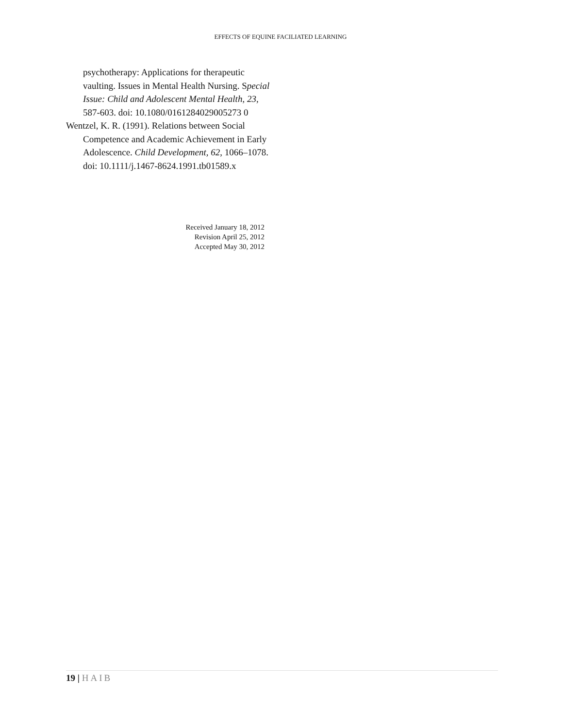EFFECTS OF EQUINE FACILIATED LEARNING
psychotherapy: Applications for therapeutic vaulting. Issues in Mental Health Nursing. Special Issue: Child and Adolescent Mental Health, 23, 587-603. doi: 10.1080/0161284029005273 0
Wentzel, K. R. (1991). Relations between Social Competence and Academic Achievement in Early Adolescence. Child Development, 62, 1066–1078. doi: 10.1111/j.1467-8624.1991.tb01589.x
Received January 18, 2012
Revision April 25, 2012
Accepted May 30, 2012
19 | HAIB